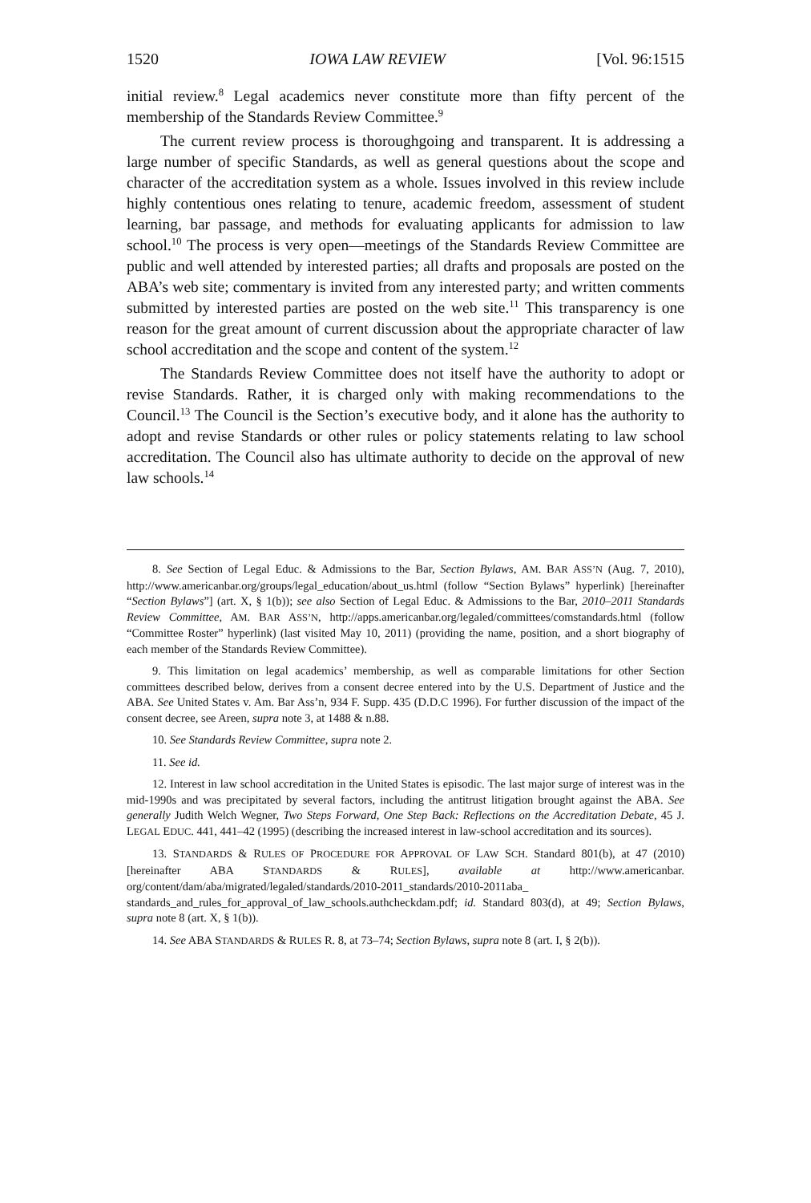1520 IOWA LAW REVIEW [Vol. 96:1515
initial review.<sup>8</sup> Legal academics never constitute more than fifty percent of the membership of the Standards Review Committee.<sup>9</sup>
The current review process is thoroughgoing and transparent. It is addressing a large number of specific Standards, as well as general questions about the scope and character of the accreditation system as a whole. Issues involved in this review include highly contentious ones relating to tenure, academic freedom, assessment of student learning, bar passage, and methods for evaluating applicants for admission to law school.<sup>10</sup> The process is very open—meetings of the Standards Review Committee are public and well attended by interested parties; all drafts and proposals are posted on the ABA’s web site; commentary is invited from any interested party; and written comments submitted by interested parties are posted on the web site.<sup>11</sup> This transparency is one reason for the great amount of current discussion about the appropriate character of law school accreditation and the scope and content of the system.<sup>12</sup>
The Standards Review Committee does not itself have the authority to adopt or revise Standards. Rather, it is charged only with making recommendations to the Council.<sup>13</sup> The Council is the Section’s executive body, and it alone has the authority to adopt and revise Standards or other rules or policy statements relating to law school accreditation. The Council also has ultimate authority to decide on the approval of new law schools.<sup>14</sup>
8. See Section of Legal Educ. & Admissions to the Bar, Section Bylaws, AM. BAR ASS’N (Aug. 7, 2010), http://www.americanbar.org/groups/legal_education/about_us.html (follow “Section Bylaws” hyperlink) [hereinafter “Section Bylaws”] (art. X, § 1(b)); see also Section of Legal Educ. & Admissions to the Bar, 2010–2011 Standards Review Committee, AM. BAR ASS’N, http://apps.americanbar.org/legaled/committees/comstandards.html (follow “Committee Roster” hyperlink) (last visited May 10, 2011) (providing the name, position, and a short biography of each member of the Standards Review Committee).
9. This limitation on legal academics’ membership, as well as comparable limitations for other Section committees described below, derives from a consent decree entered into by the U.S. Department of Justice and the ABA. See United States v. Am. Bar Ass’n, 934 F. Supp. 435 (D.D.C 1996). For further discussion of the impact of the consent decree, see Areen, supra note 3, at 1488 & n.88.
10. See Standards Review Committee, supra note 2.
11. See id.
12. Interest in law school accreditation in the United States is episodic. The last major surge of interest was in the mid-1990s and was precipitated by several factors, including the antitrust litigation brought against the ABA. See generally Judith Welch Wegner, Two Steps Forward, One Step Back: Reflections on the Accreditation Debate, 45 J. LEGAL EDUC. 441, 441–42 (1995) (describing the increased interest in law-school accreditation and its sources).
13. STANDARDS & RULES OF PROCEDURE FOR APPROVAL OF LAW SCH. Standard 801(b), at 47 (2010) [hereinafter ABA STANDARDS & RULES], available at http://www.americanbar. org/content/dam/aba/migrated/legaled/standards/2010-2011_standards/2010-2011aba_ standards_and_rules_for_approval_of_law_schools.authcheckdam.pdf; id. Standard 803(d), at 49; Section Bylaws, supra note 8 (art. X, § 1(b)).
14. See ABA STANDARDS & RULES R. 8, at 73–74; Section Bylaws, supra note 8 (art. I, § 2(b)).